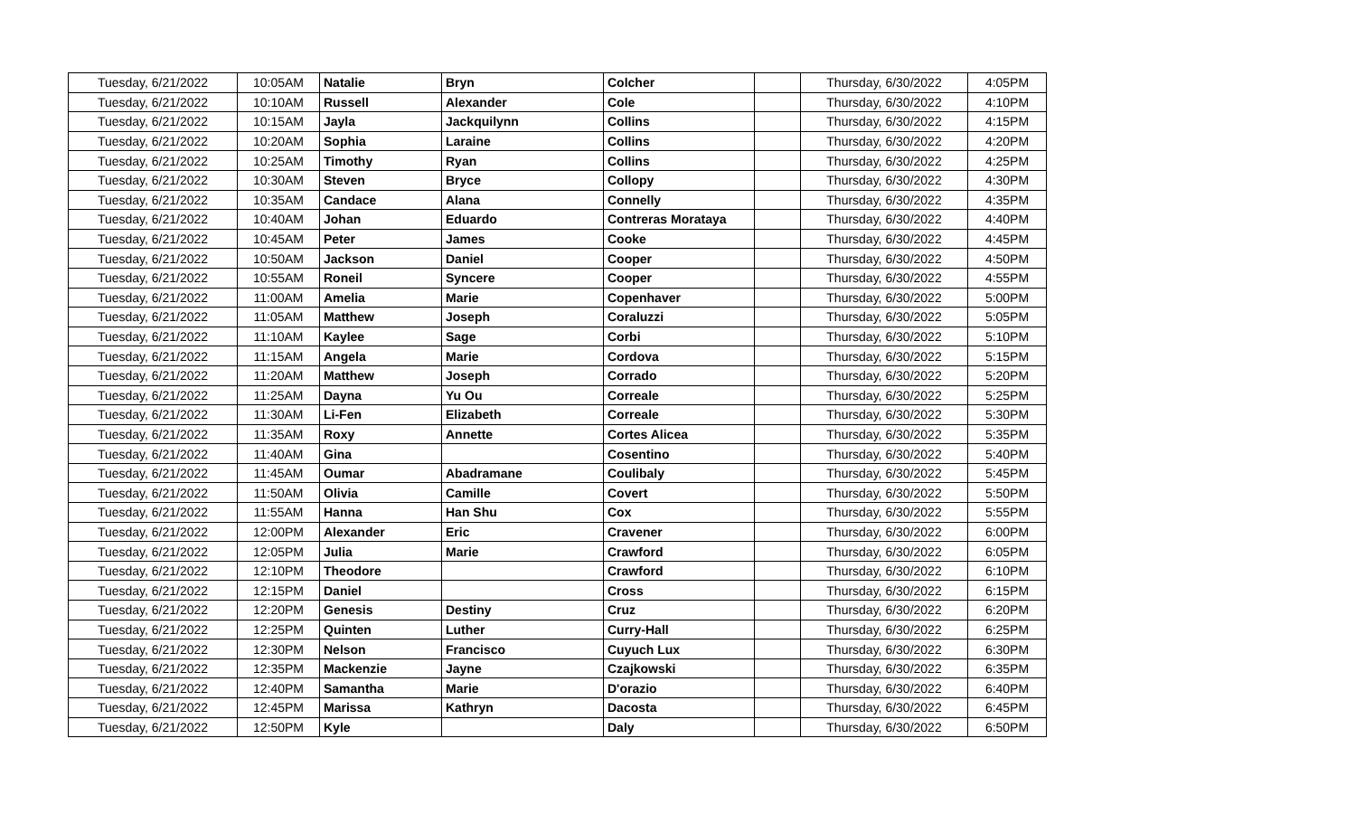| Tuesday, 6/21/2022 | 10:05AM | Natalie | Bryn | Colcher | | Thursday, 6/30/2022 | 4:05PM |
| Tuesday, 6/21/2022 | 10:10AM | Russell | Alexander | Cole | | Thursday, 6/30/2022 | 4:10PM |
| Tuesday, 6/21/2022 | 10:15AM | Jayla | Jackquilynn | Collins | | Thursday, 6/30/2022 | 4:15PM |
| Tuesday, 6/21/2022 | 10:20AM | Sophia | Laraine | Collins | | Thursday, 6/30/2022 | 4:20PM |
| Tuesday, 6/21/2022 | 10:25AM | Timothy | Ryan | Collins | | Thursday, 6/30/2022 | 4:25PM |
| Tuesday, 6/21/2022 | 10:30AM | Steven | Bryce | Collopy | | Thursday, 6/30/2022 | 4:30PM |
| Tuesday, 6/21/2022 | 10:35AM | Candace | Alana | Connelly | | Thursday, 6/30/2022 | 4:35PM |
| Tuesday, 6/21/2022 | 10:40AM | Johan | Eduardo | Contreras Morataya | | Thursday, 6/30/2022 | 4:40PM |
| Tuesday, 6/21/2022 | 10:45AM | Peter | James | Cooke | | Thursday, 6/30/2022 | 4:45PM |
| Tuesday, 6/21/2022 | 10:50AM | Jackson | Daniel | Cooper | | Thursday, 6/30/2022 | 4:50PM |
| Tuesday, 6/21/2022 | 10:55AM | Roneil | Syncere | Cooper | | Thursday, 6/30/2022 | 4:55PM |
| Tuesday, 6/21/2022 | 11:00AM | Amelia | Marie | Copenhaver | | Thursday, 6/30/2022 | 5:00PM |
| Tuesday, 6/21/2022 | 11:05AM | Matthew | Joseph | Coraluzzi | | Thursday, 6/30/2022 | 5:05PM |
| Tuesday, 6/21/2022 | 11:10AM | Kaylee | Sage | Corbi | | Thursday, 6/30/2022 | 5:10PM |
| Tuesday, 6/21/2022 | 11:15AM | Angela | Marie | Cordova | | Thursday, 6/30/2022 | 5:15PM |
| Tuesday, 6/21/2022 | 11:20AM | Matthew | Joseph | Corrado | | Thursday, 6/30/2022 | 5:20PM |
| Tuesday, 6/21/2022 | 11:25AM | Dayna | Yu Ou | Correale | | Thursday, 6/30/2022 | 5:25PM |
| Tuesday, 6/21/2022 | 11:30AM | Li-Fen | Elizabeth | Correale | | Thursday, 6/30/2022 | 5:30PM |
| Tuesday, 6/21/2022 | 11:35AM | Roxy | Annette | Cortes Alicea | | Thursday, 6/30/2022 | 5:35PM |
| Tuesday, 6/21/2022 | 11:40AM | Gina | | Cosentino | | Thursday, 6/30/2022 | 5:40PM |
| Tuesday, 6/21/2022 | 11:45AM | Oumar | Abadramane | Coulibaly | | Thursday, 6/30/2022 | 5:45PM |
| Tuesday, 6/21/2022 | 11:50AM | Olivia | Camille | Covert | | Thursday, 6/30/2022 | 5:50PM |
| Tuesday, 6/21/2022 | 11:55AM | Hanna | Han Shu | Cox | | Thursday, 6/30/2022 | 5:55PM |
| Tuesday, 6/21/2022 | 12:00PM | Alexander | Eric | Cravener | | Thursday, 6/30/2022 | 6:00PM |
| Tuesday, 6/21/2022 | 12:05PM | Julia | Marie | Crawford | | Thursday, 6/30/2022 | 6:05PM |
| Tuesday, 6/21/2022 | 12:10PM | Theodore | | Crawford | | Thursday, 6/30/2022 | 6:10PM |
| Tuesday, 6/21/2022 | 12:15PM | Daniel | | Cross | | Thursday, 6/30/2022 | 6:15PM |
| Tuesday, 6/21/2022 | 12:20PM | Genesis | Destiny | Cruz | | Thursday, 6/30/2022 | 6:20PM |
| Tuesday, 6/21/2022 | 12:25PM | Quinten | Luther | Curry-Hall | | Thursday, 6/30/2022 | 6:25PM |
| Tuesday, 6/21/2022 | 12:30PM | Nelson | Francisco | Cuyuch Lux | | Thursday, 6/30/2022 | 6:30PM |
| Tuesday, 6/21/2022 | 12:35PM | Mackenzie | Jayne | Czajkowski | | Thursday, 6/30/2022 | 6:35PM |
| Tuesday, 6/21/2022 | 12:40PM | Samantha | Marie | D'orazio | | Thursday, 6/30/2022 | 6:40PM |
| Tuesday, 6/21/2022 | 12:45PM | Marissa | Kathryn | Dacosta | | Thursday, 6/30/2022 | 6:45PM |
| Tuesday, 6/21/2022 | 12:50PM | Kyle | | Daly | | Thursday, 6/30/2022 | 6:50PM |